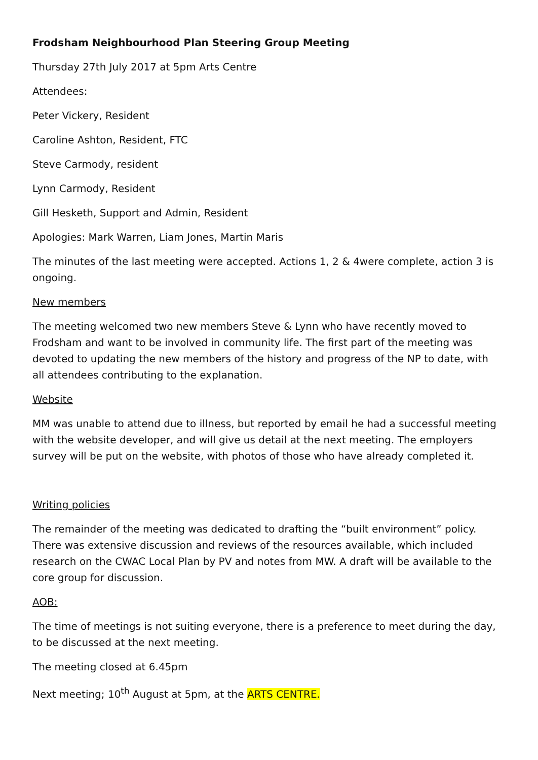Frodsham Neighbourhood Plan Steering Group Meeting
Thursday 27th July 2017 at 5pm Arts Centre
Attendees:
Peter Vickery, Resident
Caroline Ashton, Resident, FTC
Steve Carmody, resident
Lynn Carmody, Resident
Gill Hesketh, Support and Admin, Resident
Apologies: Mark Warren, Liam Jones, Martin Maris
The minutes of the last meeting were accepted. Actions 1, 2 & 4were complete, action 3 is ongoing.
New members
The meeting welcomed two new members Steve & Lynn who have recently moved to Frodsham and want to be involved in community life. The first part of the meeting was devoted to updating the new members of the history and progress of the NP to date, with all attendees contributing to the explanation.
Website
MM was unable to attend due to illness, but reported by email he had a successful meeting with the website developer, and will give us detail at the next meeting. The employers survey will be put on the website, with photos of those who have already completed it.
Writing policies
The remainder of the meeting was dedicated to drafting the “built environment” policy. There was extensive discussion and reviews of the resources available, which included research on the CWAC Local Plan by PV and notes from MW. A draft will be available to the core group for discussion.
AOB:
The time of meetings is not suiting everyone, there is a preference to meet during the day, to be discussed at the next meeting.
The meeting closed at 6.45pm
Next meeting; 10<sup>th</sup> August at 5pm, at the ARTS CENTRE.